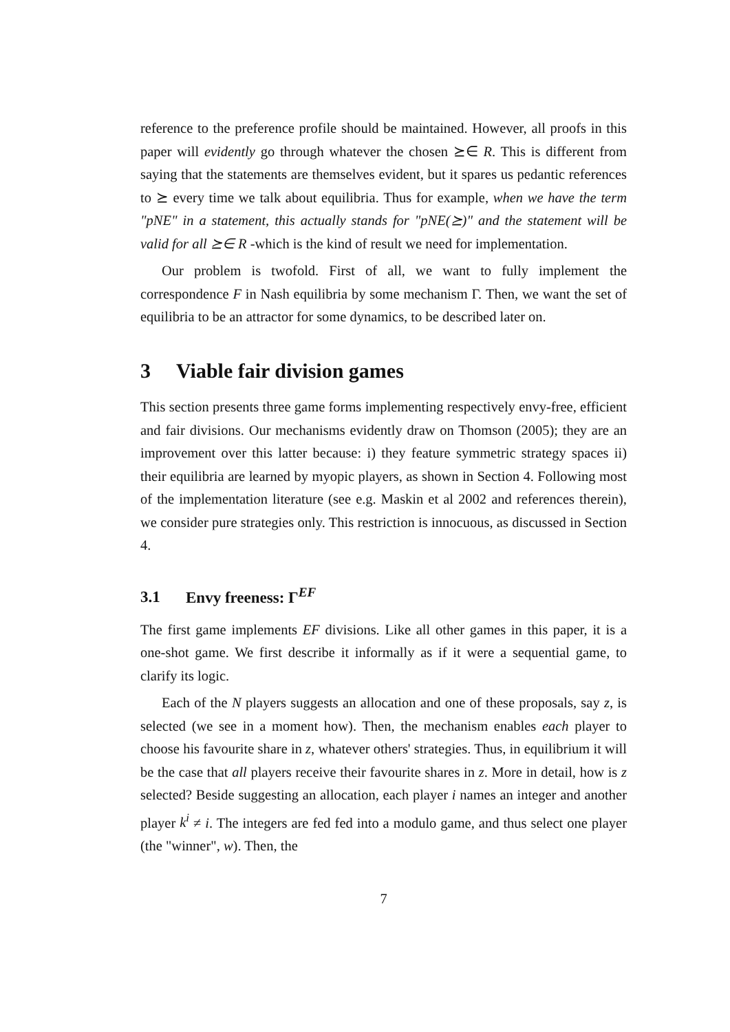reference to the preference profile should be maintained. However, all proofs in this paper will evidently go through whatever the chosen ⪰∈ R. This is different from saying that the statements are themselves evident, but it spares us pedantic references to ⪰ every time we talk about equilibria. Thus for example, when we have the term "pNE" in a statement, this actually stands for "pNE(⪰)" and the statement will be valid for all ⪰∈ R -which is the kind of result we need for implementation.
Our problem is twofold. First of all, we want to fully implement the correspondence F in Nash equilibria by some mechanism Γ. Then, we want the set of equilibria to be an attractor for some dynamics, to be described later on.
3 Viable fair division games
This section presents three game forms implementing respectively envy-free, efficient and fair divisions. Our mechanisms evidently draw on Thomson (2005); they are an improvement over this latter because: i) they feature symmetric strategy spaces ii) their equilibria are learned by myopic players, as shown in Section 4. Following most of the implementation literature (see e.g. Maskin et al 2002 and references therein), we consider pure strategies only. This restriction is innocuous, as discussed in Section 4.
3.1 Envy freeness: Γ<sup>EF</sup>
The first game implements EF divisions. Like all other games in this paper, it is a one-shot game. We first describe it informally as if it were a sequential game, to clarify its logic.
Each of the N players suggests an allocation and one of these proposals, say z, is selected (we see in a moment how). Then, the mechanism enables each player to choose his favourite share in z, whatever others' strategies. Thus, in equilibrium it will be the case that all players receive their favourite shares in z. More in detail, how is z selected? Beside suggesting an allocation, each player i names an integer and another player k<sup>i</sup> ≠ i. The integers are fed fed into a modulo game, and thus select one player (the "winner", w). Then, the
7